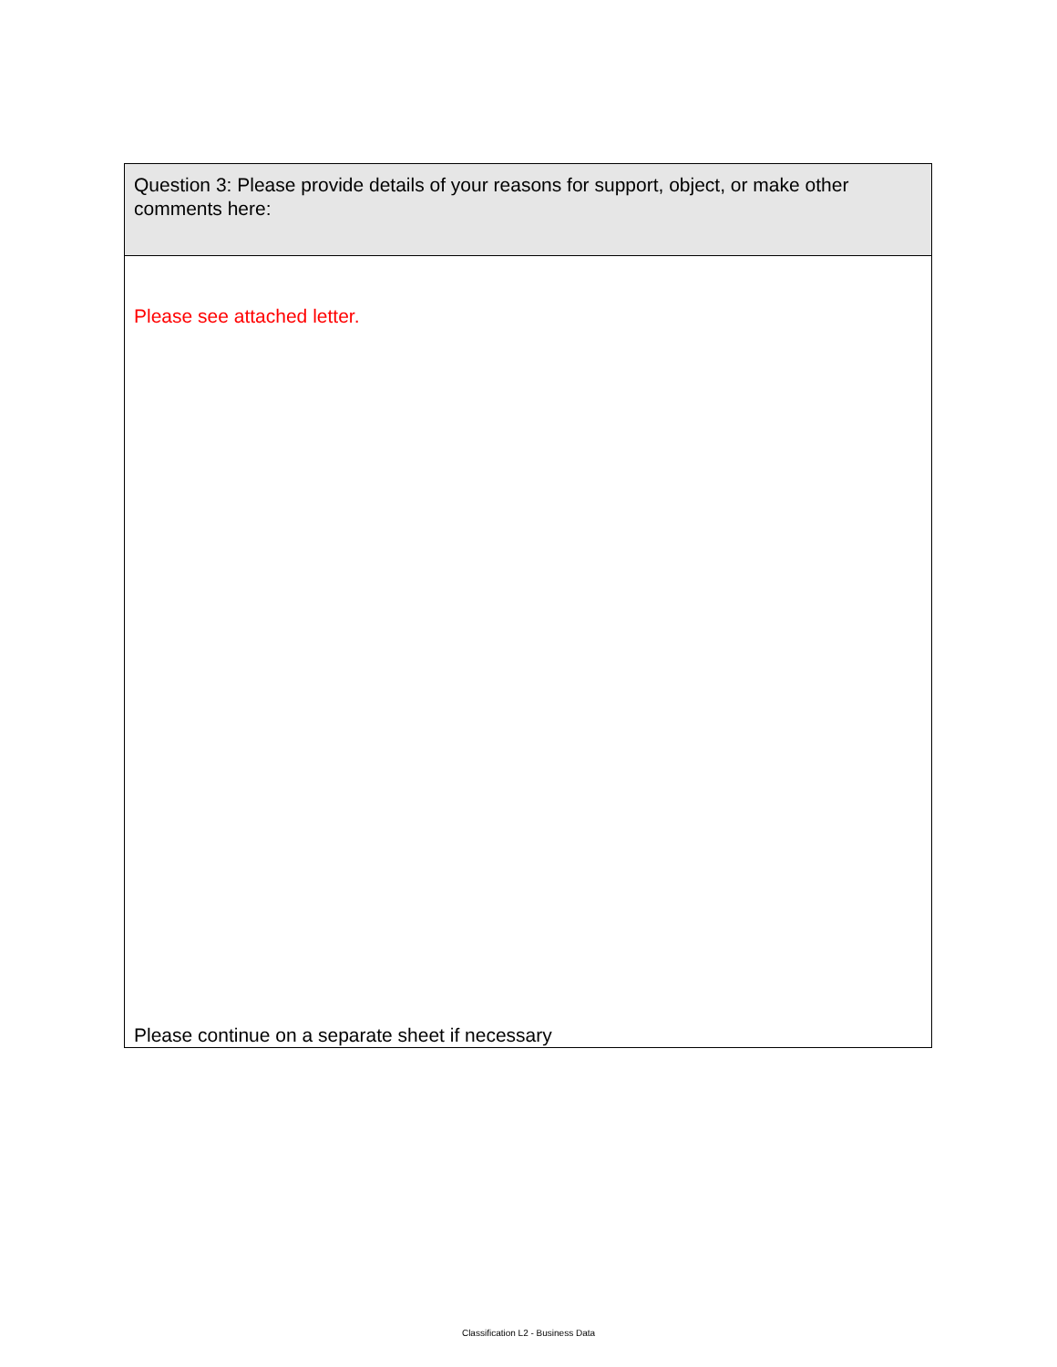| Question 3: Please provide details of your reasons for support, object, or make other comments here: |
| Please see attached letter. Please continue on a separate sheet if necessary |
Classification L2 - Business Data